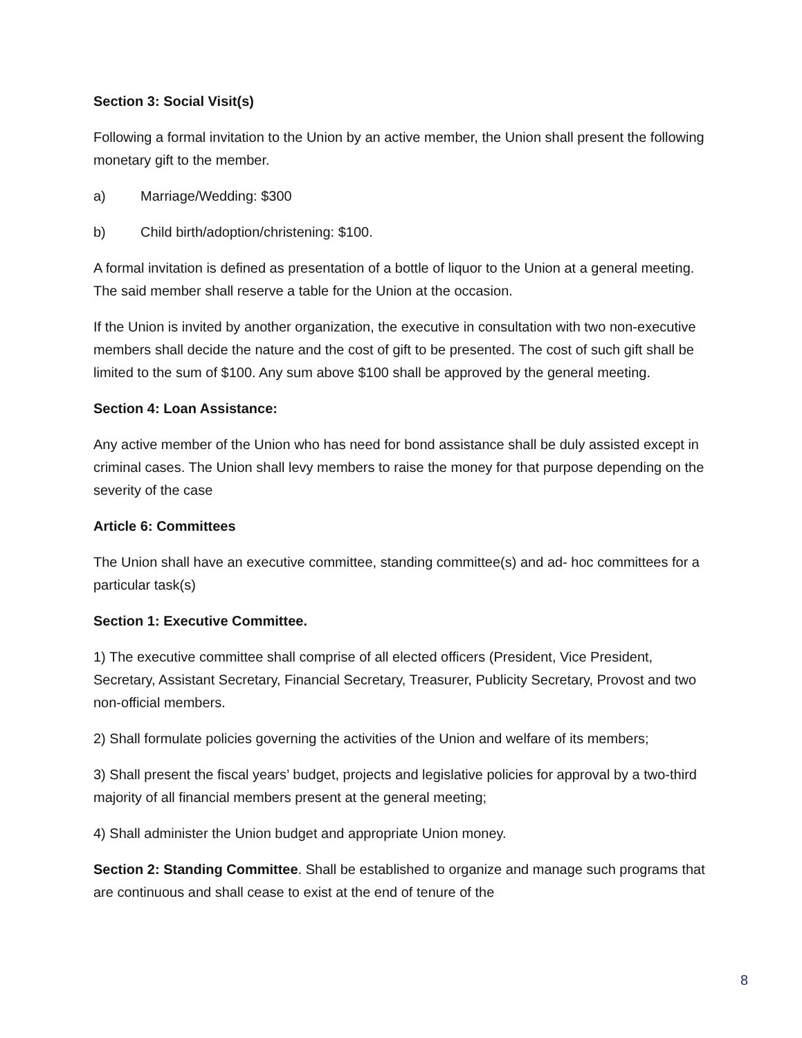Section 3: Social Visit(s)
Following a formal invitation to the Union by an active member, the Union shall present the following monetary gift to the member.
a) Marriage/Wedding: $300
b) Child birth/adoption/christening: $100.
A formal invitation is defined as presentation of a bottle of liquor to the Union at a general meeting. The said member shall reserve a table for the Union at the occasion.
If the Union is invited by another organization, the executive in consultation with two non-executive members shall decide the nature and the cost of gift to be presented. The cost of such gift shall be limited to the sum of $100. Any sum above $100 shall be approved by the general meeting.
Section 4: Loan Assistance:
Any active member of the Union who has need for bond assistance shall be duly assisted except in criminal cases. The Union shall levy members to raise the money for that purpose depending on the severity of the case
Article 6: Committees
The Union shall have an executive committee, standing committee(s) and ad- hoc committees for a particular task(s)
Section 1: Executive Committee.
1) The executive committee shall comprise of all elected officers (President, Vice President, Secretary, Assistant Secretary, Financial Secretary, Treasurer, Publicity Secretary, Provost and two non-official members.
2) Shall formulate policies governing the activities of the Union and welfare of its members;
3) Shall present the fiscal years’ budget, projects and legislative policies for approval by a two-third majority of all financial members present at the general meeting;
4) Shall administer the Union budget and appropriate Union money.
Section 2: Standing Committee. Shall be established to organize and manage such programs that are continuous and shall cease to exist at the end of tenure of the
8